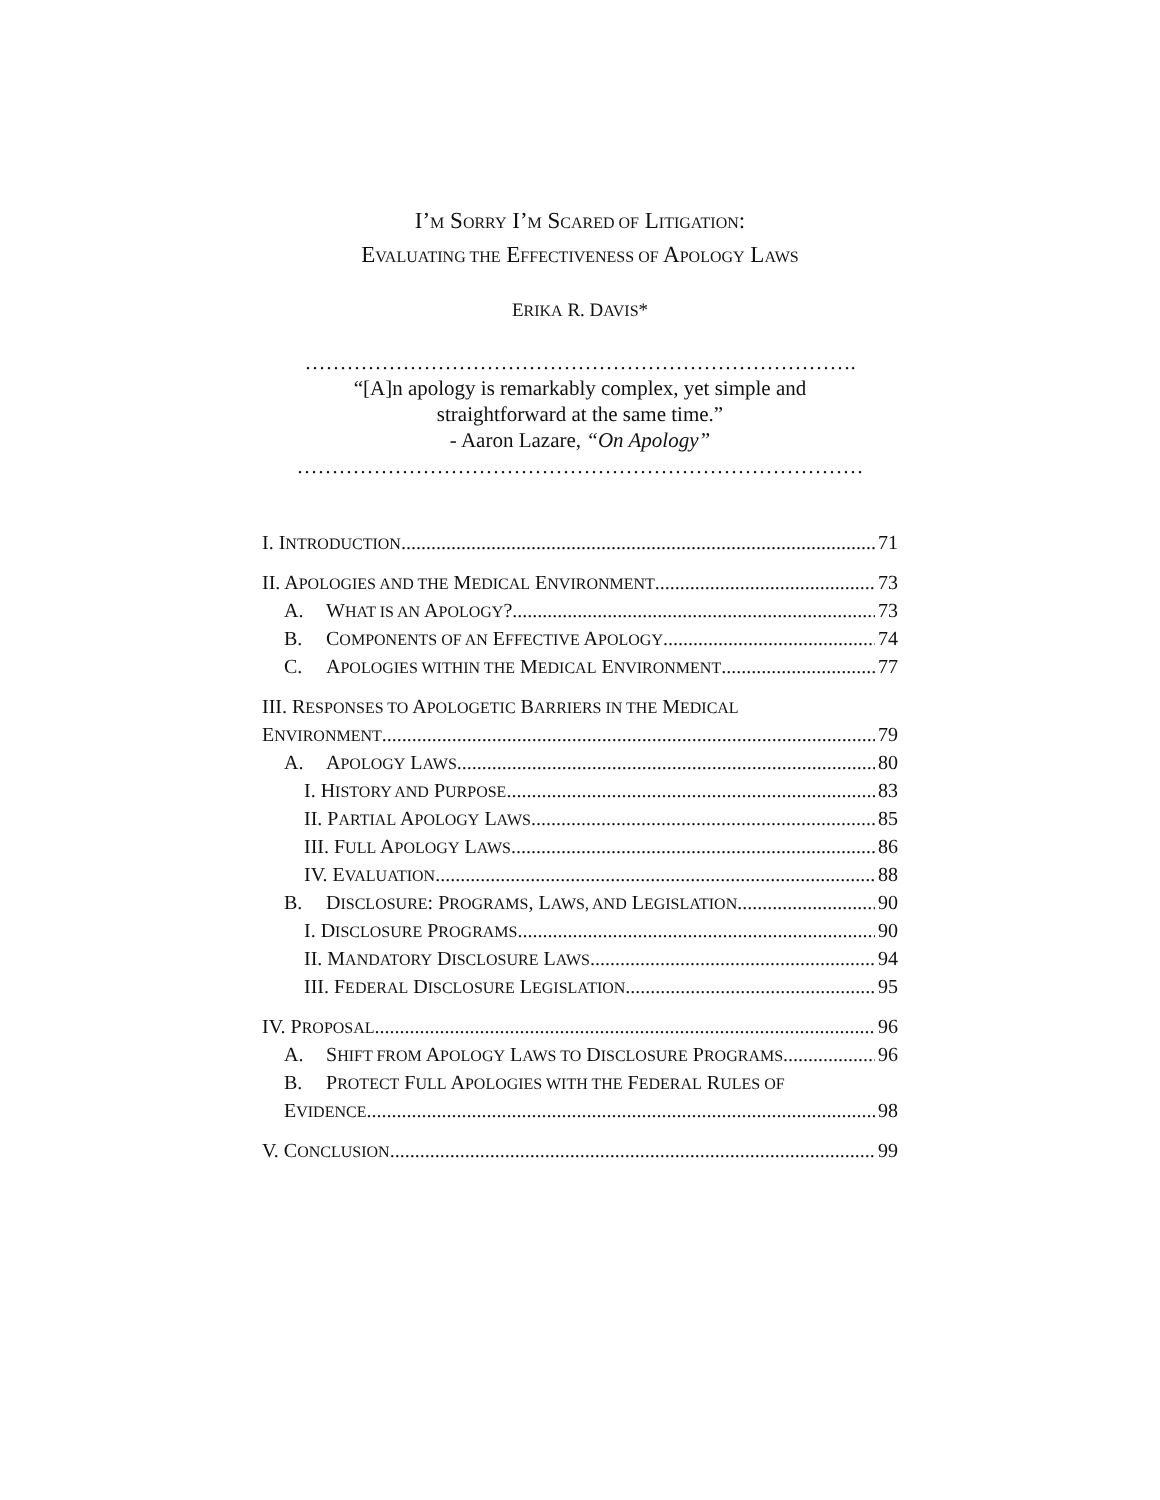I’M SORRY I’M SCARED OF LITIGATION:
EVALUATING THE EFFECTIVENESS OF APOLOGY LAWS
ERIKA R. DAVIS*
…………………………………………………………………….
“[A]n apology is remarkably complex, yet simple and
straightforward at the same time.”
- Aaron Lazare, “On Apology”
………………………………………………………………………
I. INTRODUCTION 71
II. APOLOGIES AND THE MEDICAL ENVIRONMENT 73
A. WHAT IS AN APOLOGY? 73
B. COMPONENTS OF AN EFFECTIVE APOLOGY 74
C. APOLOGIES WITHIN THE MEDICAL ENVIRONMENT 77
III. RESPONSES TO APOLOGETIC BARRIERS IN THE MEDICAL
ENVIRONMENT 79
A. APOLOGY LAWS 80
I. HISTORY AND PURPOSE 83
II. PARTIAL APOLOGY LAWS 85
III. FULL APOLOGY LAWS 86
IV. EVALUATION 88
B. DISCLOSURE: PROGRAMS, LAWS, AND LEGISLATION 90
I. DISCLOSURE PROGRAMS 90
II. MANDATORY DISCLOSURE LAWS 94
III. FEDERAL DISCLOSURE LEGISLATION 95
IV. PROPOSAL 96
A. SHIFT FROM APOLOGY LAWS TO DISCLOSURE PROGRAMS 96
B. PROTECT FULL APOLOGIES WITH THE FEDERAL RULES OF
EVIDENCE 98
V. CONCLUSION 99